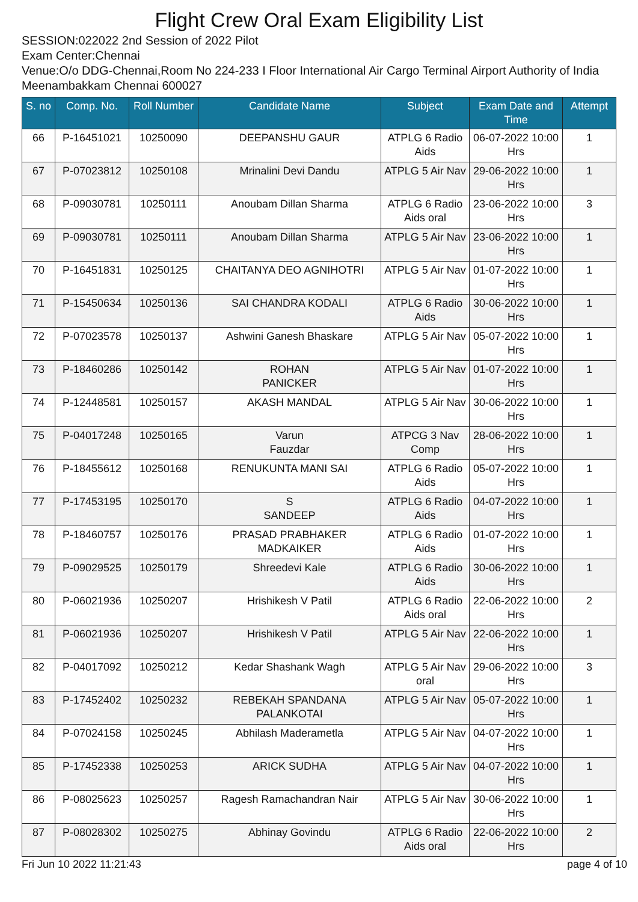Flight Crew Oral Exam Eligibility List
SESSION:022022 2nd Session of 2022 Pilot
Exam Center:Chennai
Venue:O/o DDG-Chennai,Room No 224-233 I Floor International Air Cargo Terminal Airport Authority of India Meenambakkam Chennai 600027
| S. no | Comp. No. | Roll Number | Candidate Name | Subject | Exam Date and Time | Attempt |
| --- | --- | --- | --- | --- | --- | --- |
| 66 | P-16451021 | 10250090 | DEEPANSHU GAUR | ATPLG 6 Radio Aids | 06-07-2022 10:00 Hrs | 1 |
| 67 | P-07023812 | 10250108 | Mrinalini Devi Dandu | ATPLG 5 Air Nav | 29-06-2022 10:00 Hrs | 1 |
| 68 | P-09030781 | 10250111 | Anoubam Dillan Sharma | ATPLG 6 Radio Aids oral | 23-06-2022 10:00 Hrs | 3 |
| 69 | P-09030781 | 10250111 | Anoubam Dillan Sharma | ATPLG 5 Air Nav | 23-06-2022 10:00 Hrs | 1 |
| 70 | P-16451831 | 10250125 | CHAITANYA DEO AGNIHOTRI | ATPLG 5 Air Nav | 01-07-2022 10:00 Hrs | 1 |
| 71 | P-15450634 | 10250136 | SAI CHANDRA KODALI | ATPLG 6 Radio Aids | 30-06-2022 10:00 Hrs | 1 |
| 72 | P-07023578 | 10250137 | Ashwini Ganesh Bhaskare | ATPLG 5 Air Nav | 05-07-2022 10:00 Hrs | 1 |
| 73 | P-18460286 | 10250142 | ROHAN PANICKER | ATPLG 5 Air Nav | 01-07-2022 10:00 Hrs | 1 |
| 74 | P-12448581 | 10250157 | AKASH MANDAL | ATPLG 5 Air Nav | 30-06-2022 10:00 Hrs | 1 |
| 75 | P-04017248 | 10250165 | Varun Fauzdar | ATPCG 3 Nav Comp | 28-06-2022 10:00 Hrs | 1 |
| 76 | P-18455612 | 10250168 | RENUKUNTA MANI SAI | ATPLG 6 Radio Aids | 05-07-2022 10:00 Hrs | 1 |
| 77 | P-17453195 | 10250170 | S SANDEEP | ATPLG 6 Radio Aids | 04-07-2022 10:00 Hrs | 1 |
| 78 | P-18460757 | 10250176 | PRASAD PRABHAKER MADKAIKER | ATPLG 6 Radio Aids | 01-07-2022 10:00 Hrs | 1 |
| 79 | P-09029525 | 10250179 | Shreedevi Kale | ATPLG 6 Radio Aids | 30-06-2022 10:00 Hrs | 1 |
| 80 | P-06021936 | 10250207 | Hrishikesh V Patil | ATPLG 6 Radio Aids oral | 22-06-2022 10:00 Hrs | 2 |
| 81 | P-06021936 | 10250207 | Hrishikesh V Patil | ATPLG 5 Air Nav | 22-06-2022 10:00 Hrs | 1 |
| 82 | P-04017092 | 10250212 | Kedar Shashank Wagh | ATPLG 5 Air Nav oral | 29-06-2022 10:00 Hrs | 3 |
| 83 | P-17452402 | 10250232 | REBEKAH SPANDANA PALANKOTAI | ATPLG 5 Air Nav | 05-07-2022 10:00 Hrs | 1 |
| 84 | P-07024158 | 10250245 | Abhilash Maderametla | ATPLG 5 Air Nav | 04-07-2022 10:00 Hrs | 1 |
| 85 | P-17452338 | 10250253 | ARICK SUDHA | ATPLG 5 Air Nav | 04-07-2022 10:00 Hrs | 1 |
| 86 | P-08025623 | 10250257 | Ragesh Ramachandran Nair | ATPLG 5 Air Nav | 30-06-2022 10:00 Hrs | 1 |
| 87 | P-08028302 | 10250275 | Abhinay Govindu | ATPLG 6 Radio Aids oral | 22-06-2022 10:00 Hrs | 2 |
Fri Jun 10 2022 11:21:43 page 4 of 10